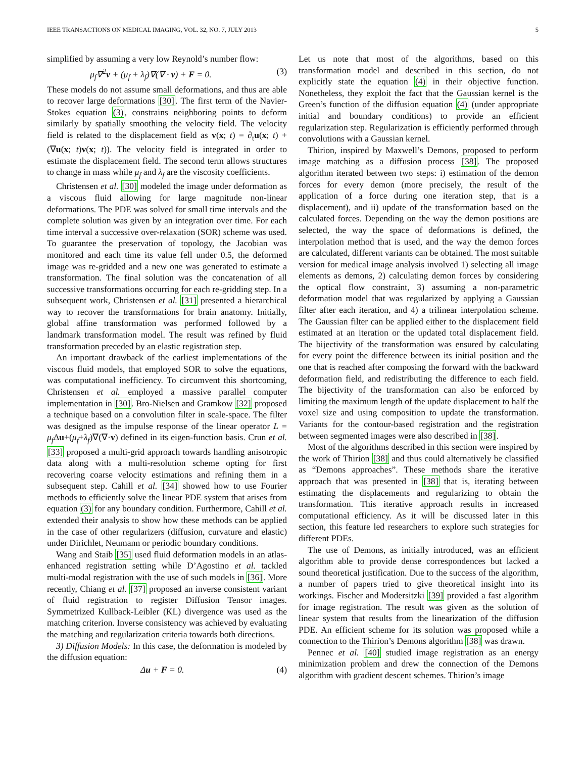IEEE TRANSACTIONS ON MEDICAL IMAGING, VOL. 32, NO. 7, JULY 2013 5
simplified by assuming a very low Reynold’s number flow:
μ<sub>f</sub>∇<sup>2</sup>v + (μ<sub>f</sub> + λ<sub>f</sub>)∇(∇ · v) + F = 0. (3)
These models do not assume small deformations, and thus are able to recover large deformations [30]. The first term of the Navier-Stokes equation (3), constrains neighboring points to deform similarly by spatially smoothing the velocity field. The velocity field is related to the displacement field as v(x; t) = ∂<sub>t</sub>u(x; t) + (∇u(x; t)v(x; t)). The velocity field is integrated in order to estimate the displacement field. The second term allows structures to change in mass while μ<sub>f</sub> and λ<sub>f</sub> are the viscosity coefficients.
Christensen et al. [30] modeled the image under deformation as a viscous fluid allowing for large magnitude non-linear deformations. The PDE was solved for small time intervals and the complete solution was given by an integration over time. For each time interval a successive over-relaxation (SOR) scheme was used. To guarantee the preservation of topology, the Jacobian was monitored and each time its value fell under 0.5, the deformed image was re-gridded and a new one was generated to estimate a transformation. The final solution was the concatenation of all successive transformations occurring for each re-gridding step. In a subsequent work, Christensen et al. [31] presented a hierarchical way to recover the transformations for brain anatomy. Initially, global affine transformation was performed followed by a landmark transformation model. The result was refined by fluid transformation preceded by an elastic registration step.
An important drawback of the earliest implementations of the viscous fluid models, that employed SOR to solve the equations, was computational inefficiency. To circumvent this shortcoming, Christensen et al. employed a massive parallel computer implementation in [30]. Bro-Nielsen and Gramkow [32] proposed a technique based on a convolution filter in scale-space. The filter was designed as the impulse response of the linear operator L = μ<sub>f</sub> Δu+(μ<sub>f</sub>+λ<sub>f</sub>)∇(∇·v) defined in its eigen-function basis. Crun et al. [33] proposed a multi-grid approach towards handling anisotropic data along with a multi-resolution scheme opting for first recovering coarse velocity estimations and refining them in a subsequent step. Cahill et al. [34] showed how to use Fourier methods to efficiently solve the linear PDE system that arises from equation (3) for any boundary condition. Furthermore, Cahill et al. extended their analysis to show how these methods can be applied in the case of other regularizers (diffusion, curvature and elastic) under Dirichlet, Neumann or periodic boundary conditions.
Wang and Staib [35] used fluid deformation models in an atlas-enhanced registration setting while D’Agostino et al. tackled multi-modal registration with the use of such models in [36]. More recently, Chiang et al. [37] proposed an inverse consistent variant of fluid registration to register Diffusion Tensor images. Symmetrized Kullback-Leibler (KL) divergence was used as the matching criterion. Inverse consistency was achieved by evaluating the matching and regularization criteria towards both directions.
3) Diffusion Models: In this case, the deformation is modeled by the diffusion equation:
Δu + F = 0. (4)
Let us note that most of the algorithms, based on this transformation model and described in this section, do not explicitly state the equation (4) in their objective function. Nonetheless, they exploit the fact that the Gaussian kernel is the Green’s function of the diffusion equation (4) (under appropriate initial and boundary conditions) to provide an efficient regularization step. Regularization is efficiently performed through convolutions with a Gaussian kernel.
Thirion, inspired by Maxwell’s Demons, proposed to perform image matching as a diffusion process [38]. The proposed algorithm iterated between two steps: i) estimation of the demon forces for every demon (more precisely, the result of the application of a force during one iteration step, that is a displacement), and ii) update of the transformation based on the calculated forces. Depending on the way the demon positions are selected, the way the space of deformations is defined, the interpolation method that is used, and the way the demon forces are calculated, different variants can be obtained. The most suitable version for medical image analysis involved 1) selecting all image elements as demons, 2) calculating demon forces by considering the optical flow constraint, 3) assuming a non-parametric deformation model that was regularized by applying a Gaussian filter after each iteration, and 4) a trilinear interpolation scheme. The Gaussian filter can be applied either to the displacement field estimated at an iteration or the updated total displacement field. The bijectivity of the transformation was ensured by calculating for every point the difference between its initial position and the one that is reached after composing the forward with the backward deformation field, and redistributing the difference to each field. The bijectivity of the transformation can also be enforced by limiting the maximum length of the update displacement to half the voxel size and using composition to update the transformation. Variants for the contour-based registration and the registration between segmented images were also described in [38].
Most of the algorithms described in this section were inspired by the work of Thirion [38] and thus could alternatively be classified as “Demons approaches”. These methods share the iterative approach that was presented in [38] that is, iterating between estimating the displacements and regularizing to obtain the transformation. This iterative approach results in increased computational efficiency. As it will be discussed later in this section, this feature led researchers to explore such strategies for different PDEs.
The use of Demons, as initially introduced, was an efficient algorithm able to provide dense correspondences but lacked a sound theoretical justification. Due to the success of the algorithm, a number of papers tried to give theoretical insight into its workings. Fischer and Modersitzki [39] provided a fast algorithm for image registration. The result was given as the solution of linear system that results from the linearization of the diffusion PDE. An efficient scheme for its solution was proposed while a connection to the Thirion’s Demons algorithm [38] was drawn.
Pennec et al. [40] studied image registration as an energy minimization problem and drew the connection of the Demons algorithm with gradient descent schemes. Thirion’s image